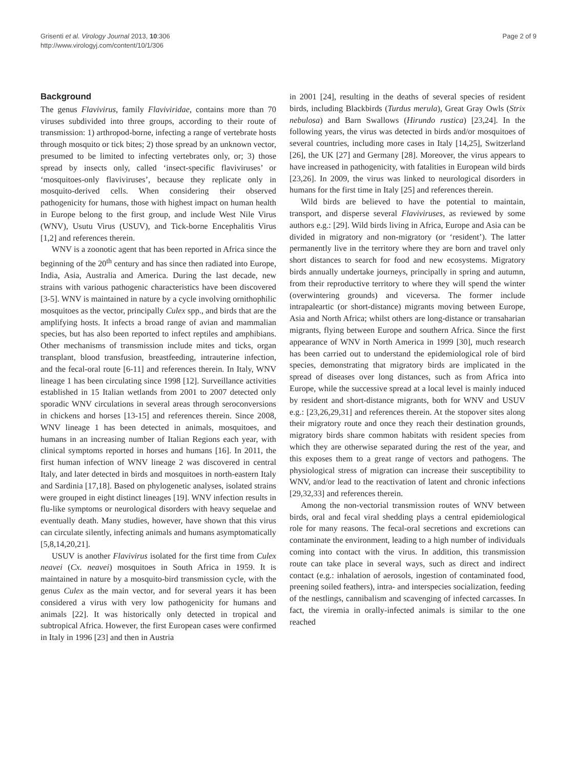Grisenti et al. Virology Journal 2013, 10:306
http://www.virologyj.com/content/10/1/306
Page 2 of 9
Background
The genus Flavivirus, family Flaviviridae, contains more than 70 viruses subdivided into three groups, according to their route of transmission: 1) arthropod-borne, infecting a range of vertebrate hosts through mosquito or tick bites; 2) those spread by an unknown vector, presumed to be limited to infecting vertebrates only, or; 3) those spread by insects only, called ‘insect-specific flaviviruses’ or ‘mosquitoes-only flaviviruses’, because they replicate only in mosquito-derived cells. When considering their observed pathogenicity for humans, those with highest impact on human health in Europe belong to the first group, and include West Nile Virus (WNV), Usutu Virus (USUV), and Tick-borne Encephalitis Virus [1,2] and references therein.
WNV is a zoonotic agent that has been reported in Africa since the beginning of the 20<sup>th</sup> century and has since then radiated into Europe, India, Asia, Australia and America. During the last decade, new strains with various pathogenic characteristics have been discovered [3-5]. WNV is maintained in nature by a cycle involving ornithophilic mosquitoes as the vector, principally Culex spp., and birds that are the amplifying hosts. It infects a broad range of avian and mammalian species, but has also been reported to infect reptiles and amphibians. Other mechanisms of transmission include mites and ticks, organ transplant, blood transfusion, breastfeeding, intrauterine infection, and the fecal-oral route [6-11] and references therein. In Italy, WNV lineage 1 has been circulating since 1998 [12]. Surveillance activities established in 15 Italian wetlands from 2001 to 2007 detected only sporadic WNV circulations in several areas through seroconversions in chickens and horses [13-15] and references therein. Since 2008, WNV lineage 1 has been detected in animals, mosquitoes, and humans in an increasing number of Italian Regions each year, with clinical symptoms reported in horses and humans [16]. In 2011, the first human infection of WNV lineage 2 was discovered in central Italy, and later detected in birds and mosquitoes in north-eastern Italy and Sardinia [17,18]. Based on phylogenetic analyses, isolated strains were grouped in eight distinct lineages [19]. WNV infection results in flu-like symptoms or neurological disorders with heavy sequelae and eventually death. Many studies, however, have shown that this virus can circulate silently, infecting animals and humans asymptomatically [5,8,14,20,21].
USUV is another Flavivirus isolated for the first time from Culex neavei (Cx. neavei) mosquitoes in South Africa in 1959. It is maintained in nature by a mosquito-bird transmission cycle, with the genus Culex as the main vector, and for several years it has been considered a virus with very low pathogenicity for humans and animals [22]. It was historically only detected in tropical and subtropical Africa. However, the first European cases were confirmed in Italy in 1996 [23] and then in Austria
in 2001 [24], resulting in the deaths of several species of resident birds, including Blackbirds (Turdus merula), Great Gray Owls (Strix nebulosa) and Barn Swallows (Hirundo rustica) [23,24]. In the following years, the virus was detected in birds and/or mosquitoes of several countries, including more cases in Italy [14,25], Switzerland [26], the UK [27] and Germany [28]. Moreover, the virus appears to have increased in pathogenicity, with fatalities in European wild birds [23,26]. In 2009, the virus was linked to neurological disorders in humans for the first time in Italy [25] and references therein.
Wild birds are believed to have the potential to maintain, transport, and disperse several Flaviviruses, as reviewed by some authors e.g.: [29]. Wild birds living in Africa, Europe and Asia can be divided in migratory and non-migratory (or ‘resident’). The latter permanently live in the territory where they are born and travel only short distances to search for food and new ecosystems. Migratory birds annually undertake journeys, principally in spring and autumn, from their reproductive territory to where they will spend the winter (overwintering grounds) and viceversa. The former include intrapaleartic (or short-distance) migrants moving between Europe, Asia and North Africa; whilst others are long-distance or transaharian migrants, flying between Europe and southern Africa. Since the first appearance of WNV in North America in 1999 [30], much research has been carried out to understand the epidemiological role of bird species, demonstrating that migratory birds are implicated in the spread of diseases over long distances, such as from Africa into Europe, while the successive spread at a local level is mainly induced by resident and short-distance migrants, both for WNV and USUV e.g.: [23,26,29,31] and references therein. At the stopover sites along their migratory route and once they reach their destination grounds, migratory birds share common habitats with resident species from which they are otherwise separated during the rest of the year, and this exposes them to a great range of vectors and pathogens. The physiological stress of migration can increase their susceptibility to WNV, and/or lead to the reactivation of latent and chronic infections [29,32,33] and references therein.
Among the non-vectorial transmission routes of WNV between birds, oral and fecal viral shedding plays a central epidemiological role for many reasons. The fecal-oral secretions and excretions can contaminate the environment, leading to a high number of individuals coming into contact with the virus. In addition, this transmission route can take place in several ways, such as direct and indirect contact (e.g.: inhalation of aerosols, ingestion of contaminated food, preening soiled feathers), intra- and interspecies socialization, feeding of the nestlings, cannibalism and scavenging of infected carcasses. In fact, the viremia in orally-infected animals is similar to the one reached